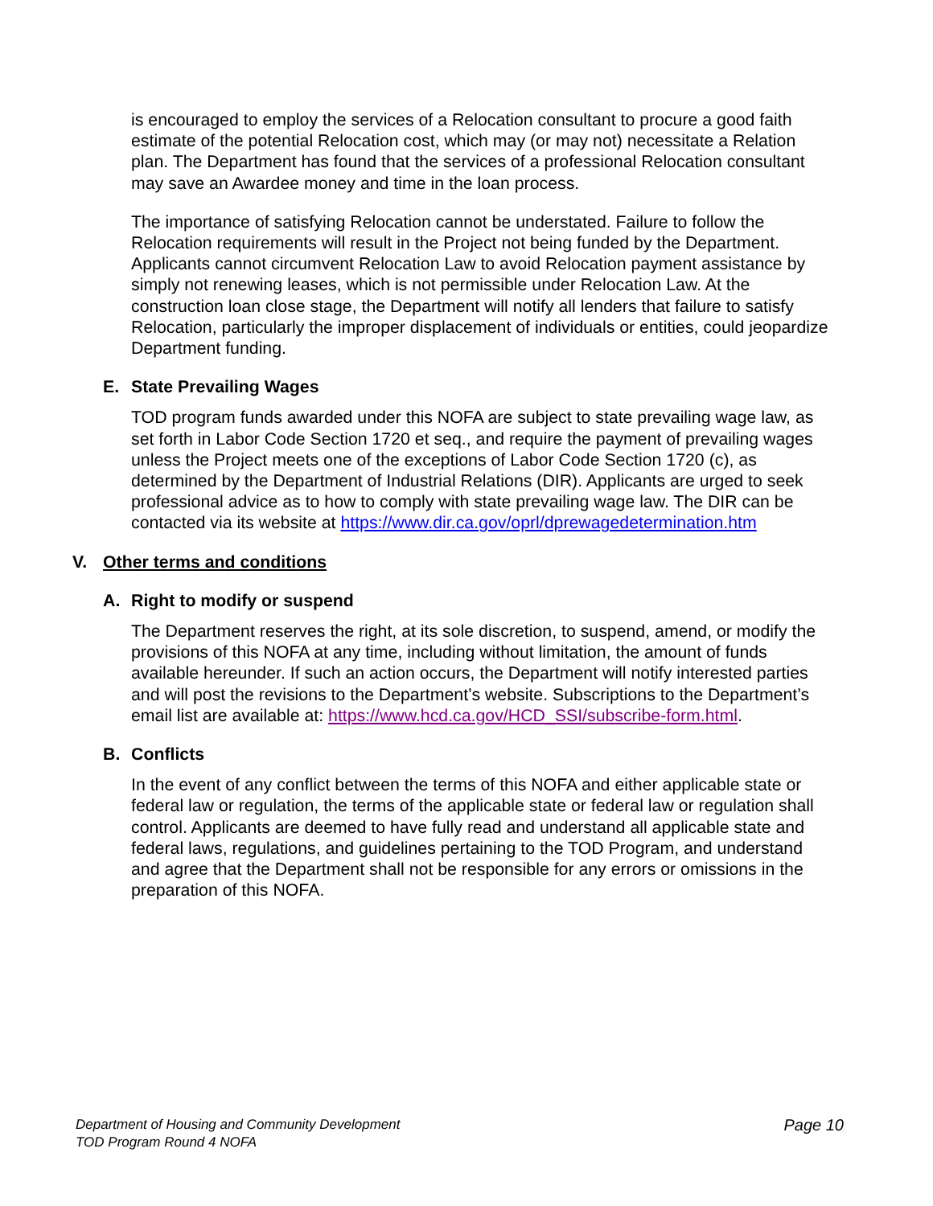is encouraged to employ the services of a Relocation consultant to procure a good faith estimate of the potential Relocation cost, which may (or may not) necessitate a Relation plan. The Department has found that the services of a professional Relocation consultant may save an Awardee money and time in the loan process.
The importance of satisfying Relocation cannot be understated. Failure to follow the Relocation requirements will result in the Project not being funded by the Department. Applicants cannot circumvent Relocation Law to avoid Relocation payment assistance by simply not renewing leases, which is not permissible under Relocation Law. At the construction loan close stage, the Department will notify all lenders that failure to satisfy Relocation, particularly the improper displacement of individuals or entities, could jeopardize Department funding.
E. State Prevailing Wages
TOD program funds awarded under this NOFA are subject to state prevailing wage law, as set forth in Labor Code Section 1720 et seq., and require the payment of prevailing wages unless the Project meets one of the exceptions of Labor Code Section 1720 (c), as determined by the Department of Industrial Relations (DIR). Applicants are urged to seek professional advice as to how to comply with state prevailing wage law. The DIR can be contacted via its website at https://www.dir.ca.gov/oprl/dprewagedetermination.htm
V. Other terms and conditions
A. Right to modify or suspend
The Department reserves the right, at its sole discretion, to suspend, amend, or modify the provisions of this NOFA at any time, including without limitation, the amount of funds available hereunder. If such an action occurs, the Department will notify interested parties and will post the revisions to the Department’s website. Subscriptions to the Department’s email list are available at: https://www.hcd.ca.gov/HCD_SSI/subscribe-form.html.
B. Conflicts
In the event of any conflict between the terms of this NOFA and either applicable state or federal law or regulation, the terms of the applicable state or federal law or regulation shall control. Applicants are deemed to have fully read and understand all applicable state and federal laws, regulations, and guidelines pertaining to the TOD Program, and understand and agree that the Department shall not be responsible for any errors or omissions in the preparation of this NOFA.
Department of Housing and Community Development
TOD Program Round 4 NOFA
Page 10